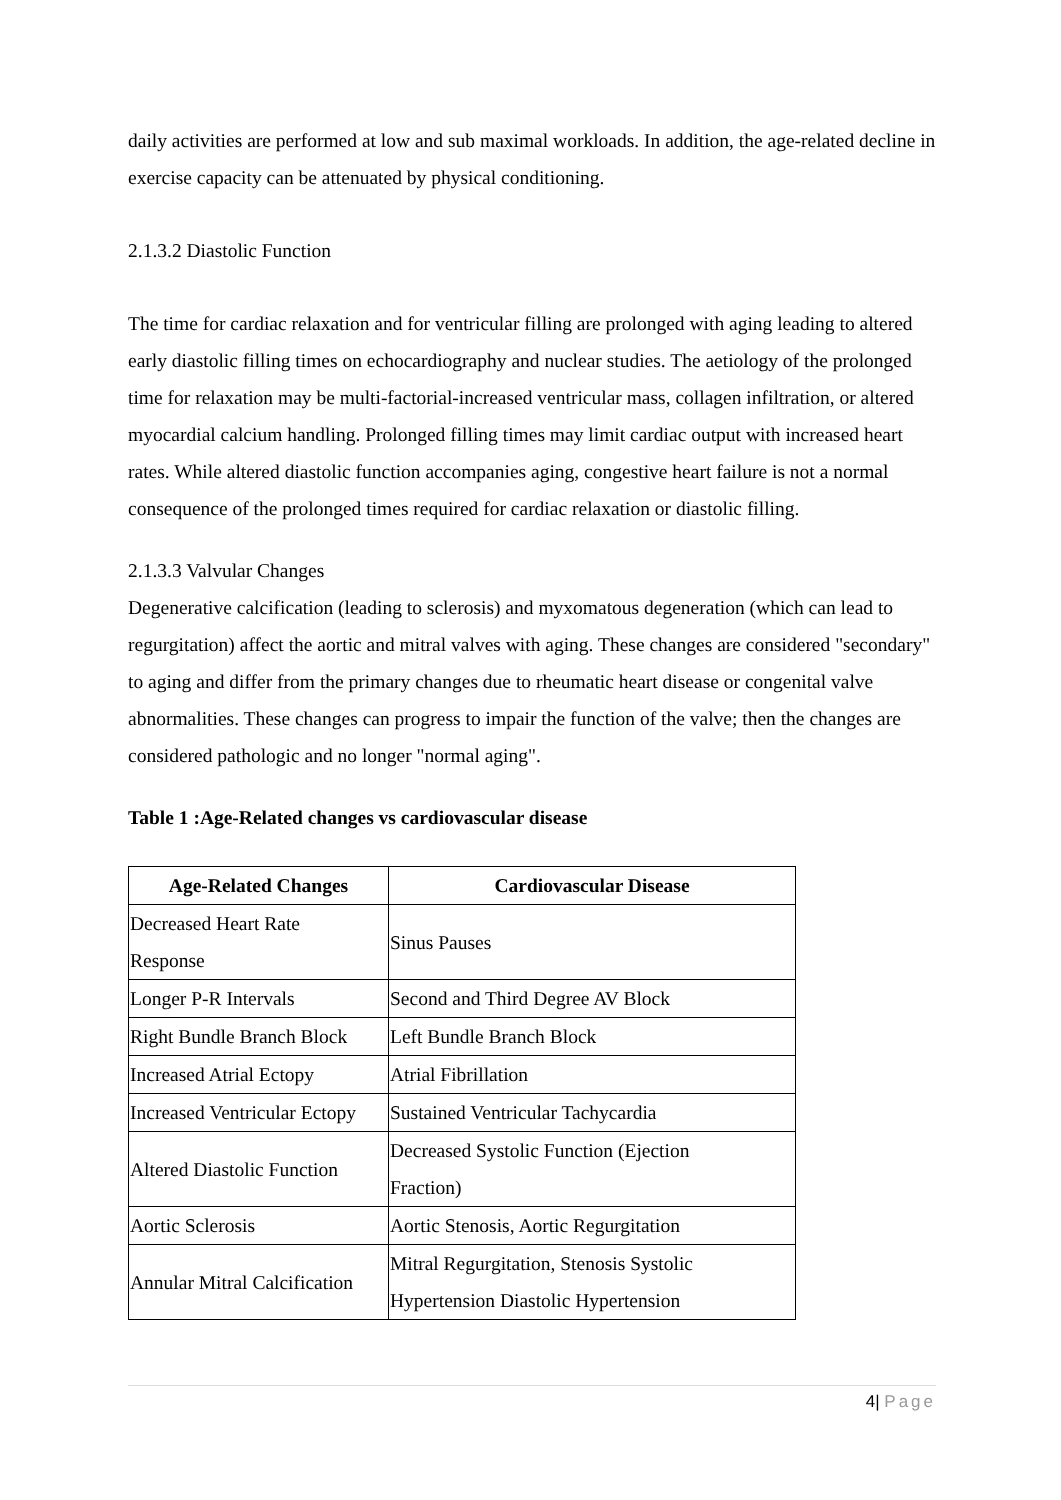daily activities are performed at low and sub maximal workloads. In addition, the age-related decline in exercise capacity can be attenuated by physical conditioning.
2.1.3.2 Diastolic Function
The time for cardiac relaxation and for ventricular filling are prolonged with aging leading to altered early diastolic filling times on echocardiography and nuclear studies. The aetiology of the prolonged time for relaxation may be multi-factorial-increased ventricular mass, collagen infiltration, or altered myocardial calcium handling. Prolonged filling times may limit cardiac output with increased heart rates. While altered diastolic function accompanies aging, congestive heart failure is not a normal consequence of the prolonged times required for cardiac relaxation or diastolic filling.
2.1.3.3 Valvular Changes
Degenerative calcification (leading to sclerosis) and myxomatous degeneration (which can lead to regurgitation) affect the aortic and mitral valves with aging. These changes are considered "secondary" to aging and differ from the primary changes due to rheumatic heart disease or congenital valve abnormalities. These changes can progress to impair the function of the valve; then the changes are considered pathologic and no longer "normal aging".
Table 1 :Age-Related changes vs cardiovascular disease
| Age-Related Changes | Cardiovascular Disease |
| --- | --- |
| Decreased Heart Rate Response | Sinus Pauses |
| Longer P-R Intervals | Second and Third Degree AV Block |
| Right Bundle Branch Block | Left Bundle Branch Block |
| Increased Atrial Ectopy | Atrial Fibrillation |
| Increased Ventricular Ectopy | Sustained Ventricular Tachycardia |
| Altered Diastolic Function | Decreased Systolic Function (Ejection Fraction) |
| Aortic Sclerosis | Aortic Stenosis, Aortic Regurgitation |
| Annular Mitral Calcification | Mitral Regurgitation, Stenosis Systolic Hypertension Diastolic Hypertension |
4| Page